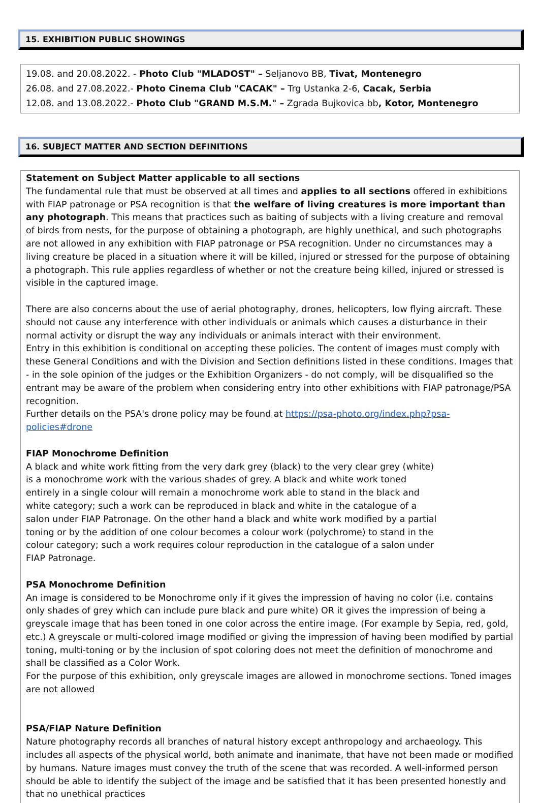15. EXHIBITION PUBLIC SHOWINGS
19.08. and 20.08.2022. - Photo Club "MLADOST" – Seljanovo BB, Tivat, Montenegro
26.08. and 27.08.2022.- Photo Cinema Club "CACAK" – Trg Ustanka 2-6, Cacak, Serbia
12.08. and 13.08.2022.- Photo Club "GRAND M.S.M." – Zgrada Bujkovica bb, Kotor, Montenegro
16. SUBJECT MATTER AND SECTION DEFINITIONS
Statement on Subject Matter applicable to all sections
The fundamental rule that must be observed at all times and applies to all sections offered in exhibitions with FIAP patronage or PSA recognition is that the welfare of living creatures is more important than any photograph. This means that practices such as baiting of subjects with a living creature and removal of birds from nests, for the purpose of obtaining a photograph, are highly unethical, and such photographs are not allowed in any exhibition with FIAP patronage or PSA recognition. Under no circumstances may a living creature be placed in a situation where it will be killed, injured or stressed for the purpose of obtaining a photograph. This rule applies regardless of whether or not the creature being killed, injured or stressed is visible in the captured image.
There are also concerns about the use of aerial photography, drones, helicopters, low flying aircraft. These should not cause any interference with other individuals or animals which causes a disturbance in their normal activity or disrupt the way any individuals or animals interact with their environment.
Entry in this exhibition is conditional on accepting these policies. The content of images must comply with these General Conditions and with the Division and Section definitions listed in these conditions. Images that - in the sole opinion of the judges or the Exhibition Organizers - do not comply, will be disqualified so the entrant may be aware of the problem when considering entry into other exhibitions with FIAP patronage/PSA recognition.
Further details on the PSA's drone policy may be found at https://psa-photo.org/index.php?psa-policies#drone
FIAP Monochrome Definition
A black and white work fitting from the very dark grey (black) to the very clear grey (white) is a monochrome work with the various shades of grey. A black and white work toned entirely in a single colour will remain a monochrome work able to stand in the black and white category; such a work can be reproduced in black and white in the catalogue of a salon under FIAP Patronage. On the other hand a black and white work modified by a partial toning or by the addition of one colour becomes a colour work (polychrome) to stand in the colour category; such a work requires colour reproduction in the catalogue of a salon under FIAP Patronage.
PSA Monochrome Definition
An image is considered to be Monochrome only if it gives the impression of having no color (i.e. contains only shades of grey which can include pure black and pure white) OR it gives the impression of being a greyscale image that has been toned in one color across the entire image. (For example by Sepia, red, gold, etc.) A greyscale or multi-colored image modified or giving the impression of having been modified by partial toning, multi-toning or by the inclusion of spot coloring does not meet the definition of monochrome and shall be classified as a Color Work.
For the purpose of this exhibition, only greyscale images are allowed in monochrome sections. Toned images are not allowed
PSA/FIAP Nature Definition
Nature photography records all branches of natural history except anthropology and archaeology. This includes all aspects of the physical world, both animate and inanimate, that have not been made or modified by humans. Nature images must convey the truth of the scene that was recorded. A well-informed person should be able to identify the subject of the image and be satisfied that it has been presented honestly and that no unethical practices